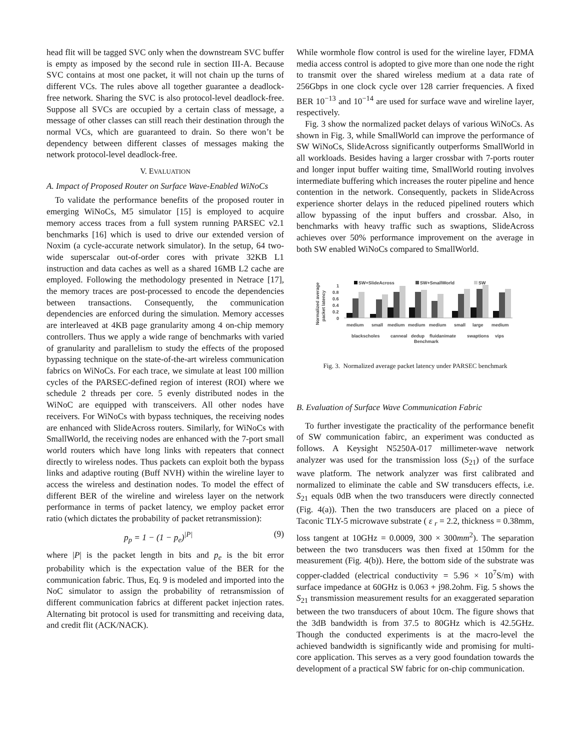head flit will be tagged SVC only when the downstream SVC buffer is empty as imposed by the second rule in section III-A. Because SVC contains at most one packet, it will not chain up the turns of different VCs. The rules above all together guarantee a deadlock-free network. Sharing the SVC is also protocol-level deadlock-free. Suppose all SVCs are occupied by a certain class of message, a message of other classes can still reach their destination through the normal VCs, which are guaranteed to drain. So there won’t be dependency between different classes of messages making the network protocol-level deadlock-free.
V. EVALUATION
A. Impact of Proposed Router on Surface Wave-Enabled WiNoCs
To validate the performance benefits of the proposed router in emerging WiNoCs, M5 simulator [15] is employed to acquire memory access traces from a full system running PARSEC v2.1 benchmarks [16] which is used to drive our extended version of Noxim (a cycle-accurate network simulator). In the setup, 64 two-wide superscalar out-of-order cores with private 32KB L1 instruction and data caches as well as a shared 16MB L2 cache are employed. Following the methodology presented in Netrace [17], the memory traces are post-processed to encode the dependencies between transactions. Consequently, the communication dependencies are enforced during the simulation. Memory accesses are interleaved at 4KB page granularity among 4 on-chip memory controllers. Thus we apply a wide range of benchmarks with varied of granularity and parallelism to study the effects of the proposed bypassing technique on the state-of-the-art wireless communication fabrics on WiNoCs. For each trace, we simulate at least 100 million cycles of the PARSEC-defined region of interest (ROI) where we schedule 2 threads per core. 5 evenly distributed nodes in the WiNoC are equipped with transceivers. All other nodes have receivers. For WiNoCs with bypass techniques, the receiving nodes are enhanced with SlideAcross routers. Similarly, for WiNoCs with SmallWorld, the receiving nodes are enhanced with the 7-port small world routers which have long links with repeaters that connect directly to wireless nodes. Thus packets can exploit both the bypass links and adaptive routing (Buff NVH) within the wireline layer to access the wireless and destination nodes. To model the effect of different BER of the wireline and wireless layer on the network performance in terms of packet latency, we employ packet error ratio (which dictates the probability of packet retransmission):
p<sub>p</sub> = 1 − (1 − p<sub>e</sub>)<sup>|P|</sup> (9)
where |P| is the packet length in bits and p<sub>e</sub> is the bit error probability which is the expectation value of the BER for the communication fabric. Thus, Eq. 9 is modeled and imported into the NoC simulator to assign the probability of retransmission of different communication fabrics at different packet injection rates. Alternating bit protocol is used for transmitting and receiving data, and credit flit (ACK/NACK).
While wormhole flow control is used for the wireline layer, FDMA media access control is adopted to give more than one node the right to transmit over the shared wireless medium at a data rate of 256Gbps in one clock cycle over 128 carrier frequencies. A fixed BER 10<sup>−13</sup> and 10<sup>−14</sup> are used for surface wave and wireline layer, respectively.
Fig. 3 show the normalized packet delays of various WiNoCs. As shown in Fig. 3, while SmallWorld can improve the performance of SW WiNoCs, SlideAcross significantly outperforms SmallWorld in all workloads. Besides having a larger crossbar with 7-ports router and longer input buffer waiting time, SmallWorld routing involves intermediate buffering which increases the router pipeline and hence contention in the network. Consequently, packets in SlideAcross experience shorter delays in the reduced pipelined routers which allow bypassing of the input buffers and crossbar. Also, in benchmarks with heavy traffic such as swaptions, SlideAcross achieves over 50% performance improvement on the average in both SW enabled WiNoCs compared to SmallWorld.
SW+SlideAcross
SW+SmallWorld
SW
1
0.8
0.6
0.4
0.2
0
Normalized average
packet latency
medium
small
medium
medium
medium
small
large
medium
blackscholes
canneal
dedup
fluidanimate
swaptions
vips
Benchmark
Fig. 3. Normalized average packet latency under PARSEC benchmark
B. Evaluation of Surface Wave Communication Fabric
To further investigate the practicality of the performance benefit of SW communication fabirc, an experiment was conducted as follows. A Keysight N5250A-017 millimeter-wave network analyzer was used for the transmission loss (S<sub>21</sub>) of the surface wave platform. The network analyzer was first calibrated and normalized to eliminate the cable and SW transducers effects, i.e. S<sub>21</sub> equals 0dB when the two transducers were directly connected (Fig. 4(a)). Then the two transducers are placed on a piece of Taconic TLY-5 microwave substrate ( ε <sub>r</sub> = 2.2, thickness = 0.38mm, loss tangent at 10GHz = 0.0009, 300 × 300mm<sup>2</sup>). The separation between the two transducers was then fixed at 150mm for the measurement (Fig. 4(b)). Here, the bottom side of the substrate was copper-cladded (electrical conductivity = 5.96 × 10<sup>7</sup>S/m) with surface impedance at 60GHz is 0.063 + j98.2ohm. Fig. 5 shows the S<sub>21</sub> transmission measurement results for an exaggerated separation between the two transducers of about 10cm. The figure shows that the 3dB bandwidth is from 37.5 to 80GHz which is 42.5GHz. Though the conducted experiments is at the macro-level the achieved bandwidth is significantly wide and promising for multi-core application. This serves as a very good foundation towards the development of a practical SW fabric for on-chip communication.